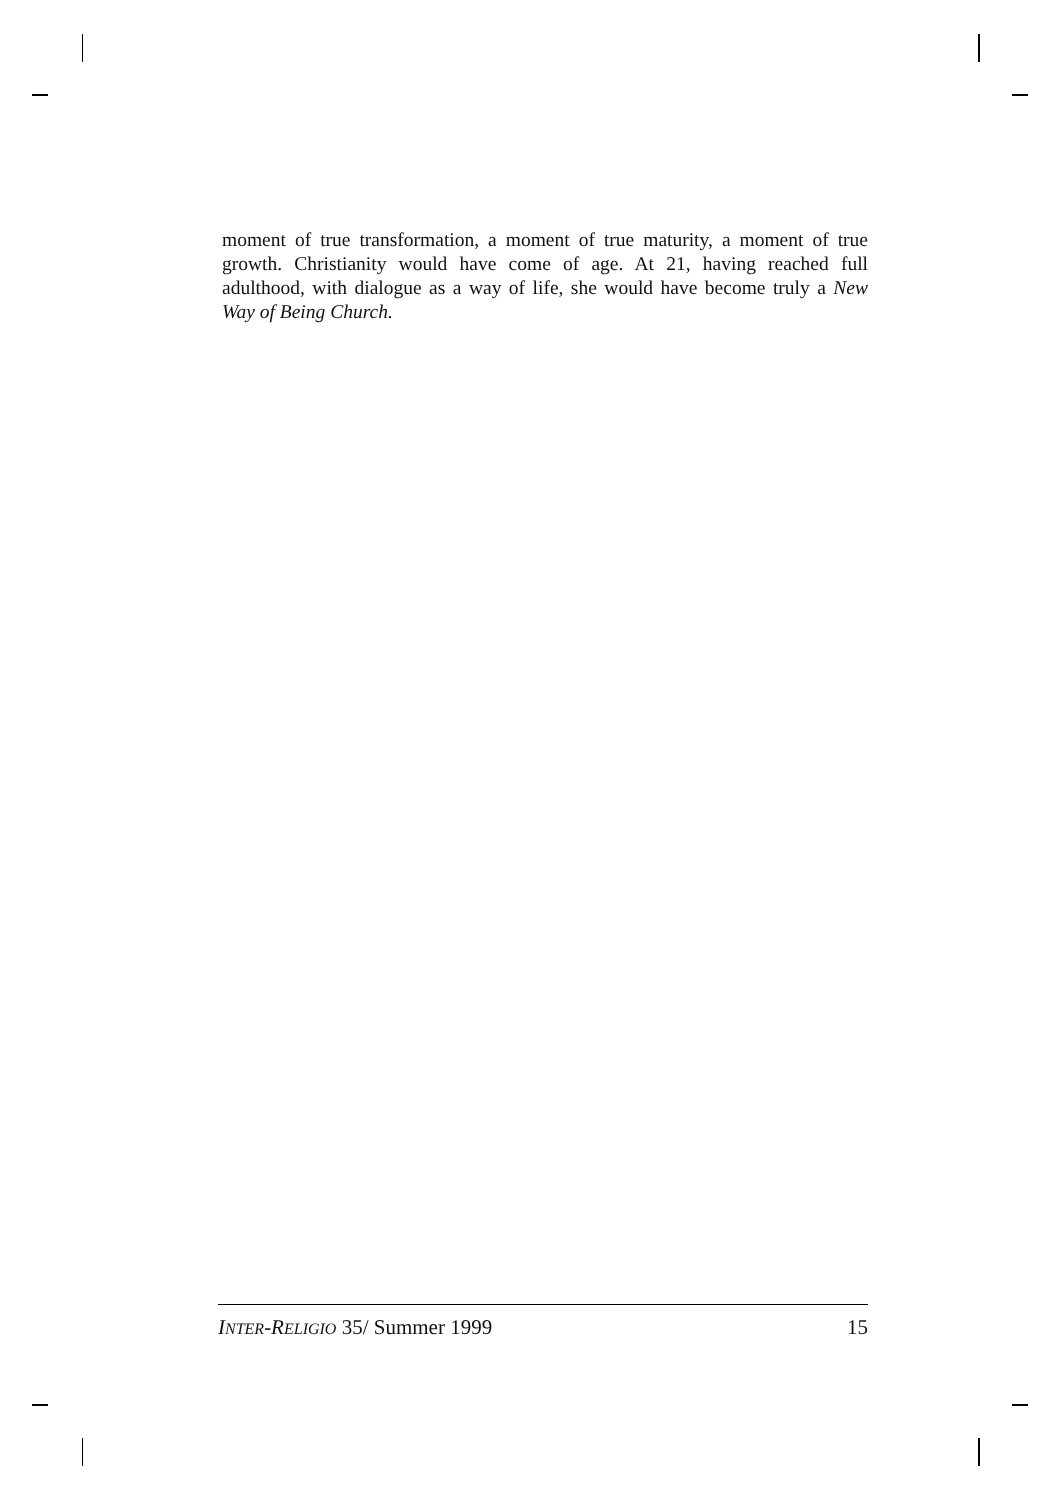moment of true transformation, a moment of true maturity, a moment of true growth. Christianity would have come of age. At 21, having reached full adulthood, with dialogue as a way of life, she would have become truly a New Way of Being Church.
INTER-RELIGIO 35/ Summer 1999 15